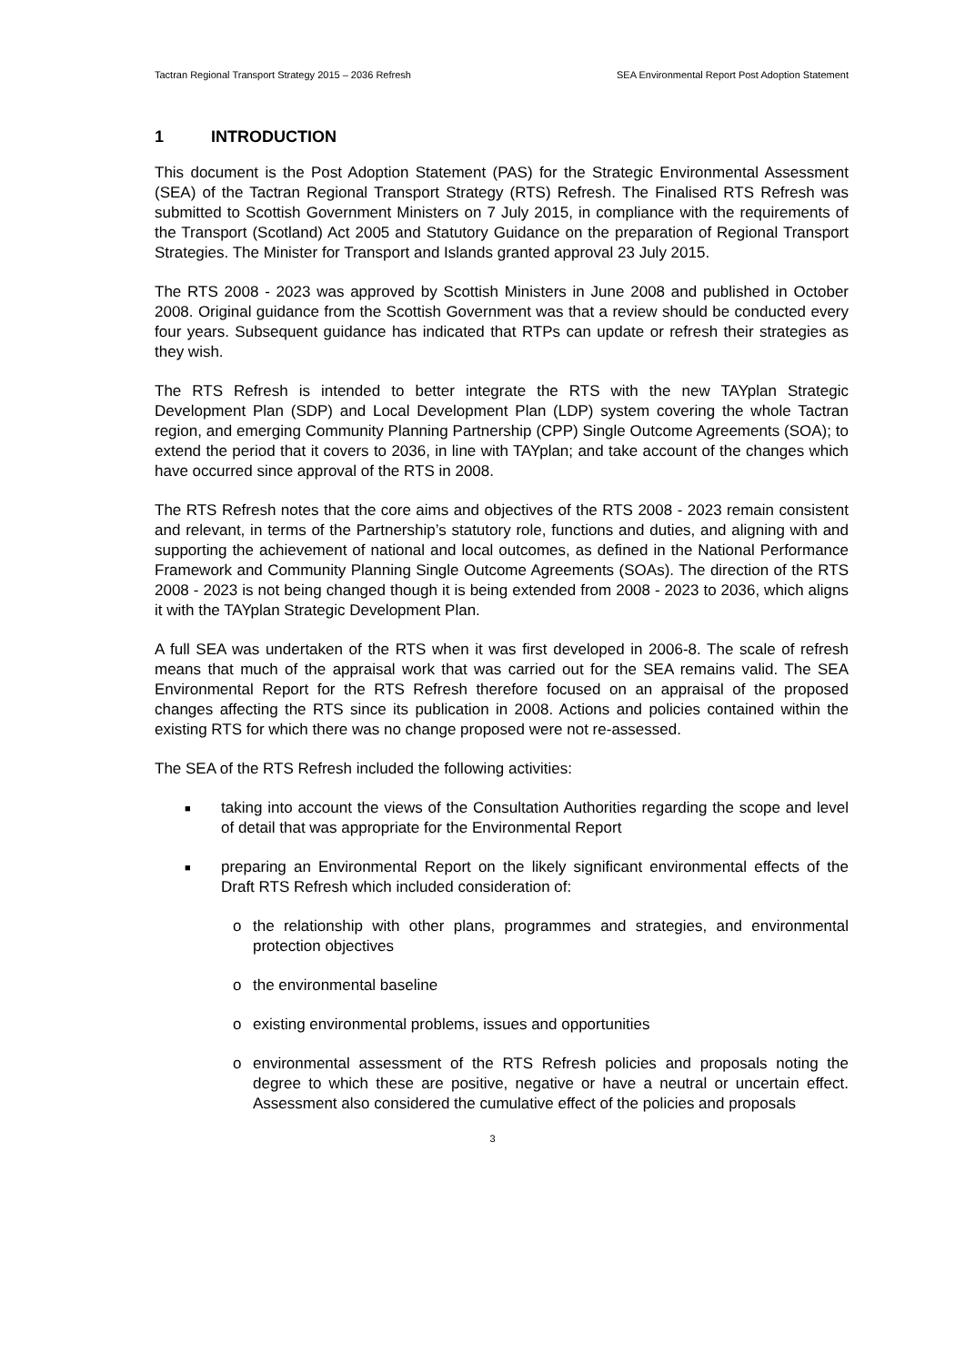Tactran Regional Transport Strategy 2015 – 2036 Refresh SEA Environmental Report Post Adoption Statement
1 INTRODUCTION
This document is the Post Adoption Statement (PAS) for the Strategic Environmental Assessment (SEA) of the Tactran Regional Transport Strategy (RTS) Refresh. The Finalised RTS Refresh was submitted to Scottish Government Ministers on 7 July 2015, in compliance with the requirements of the Transport (Scotland) Act 2005 and Statutory Guidance on the preparation of Regional Transport Strategies. The Minister for Transport and Islands granted approval 23 July 2015.
The RTS 2008 - 2023 was approved by Scottish Ministers in June 2008 and published in October 2008. Original guidance from the Scottish Government was that a review should be conducted every four years. Subsequent guidance has indicated that RTPs can update or refresh their strategies as they wish.
The RTS Refresh is intended to better integrate the RTS with the new TAYplan Strategic Development Plan (SDP) and Local Development Plan (LDP) system covering the whole Tactran region, and emerging Community Planning Partnership (CPP) Single Outcome Agreements (SOA); to extend the period that it covers to 2036, in line with TAYplan; and take account of the changes which have occurred since approval of the RTS in 2008.
The RTS Refresh notes that the core aims and objectives of the RTS 2008 - 2023 remain consistent and relevant, in terms of the Partnership’s statutory role, functions and duties, and aligning with and supporting the achievement of national and local outcomes, as defined in the National Performance Framework and Community Planning Single Outcome Agreements (SOAs). The direction of the RTS 2008 - 2023 is not being changed though it is being extended from 2008 - 2023 to 2036, which aligns it with the TAYplan Strategic Development Plan.
A full SEA was undertaken of the RTS when it was first developed in 2006-8. The scale of refresh means that much of the appraisal work that was carried out for the SEA remains valid. The SEA Environmental Report for the RTS Refresh therefore focused on an appraisal of the proposed changes affecting the RTS since its publication in 2008. Actions and policies contained within the existing RTS for which there was no change proposed were not re-assessed.
The SEA of the RTS Refresh included the following activities:
■ taking into account the views of the Consultation Authorities regarding the scope and level of detail that was appropriate for the Environmental Report
■ preparing an Environmental Report on the likely significant environmental effects of the Draft RTS Refresh which included consideration of:
o the relationship with other plans, programmes and strategies, and environmental protection objectives
o the environmental baseline
o existing environmental problems, issues and opportunities
o environmental assessment of the RTS Refresh policies and proposals noting the degree to which these are positive, negative or have a neutral or uncertain effect. Assessment also considered the cumulative effect of the policies and proposals
3